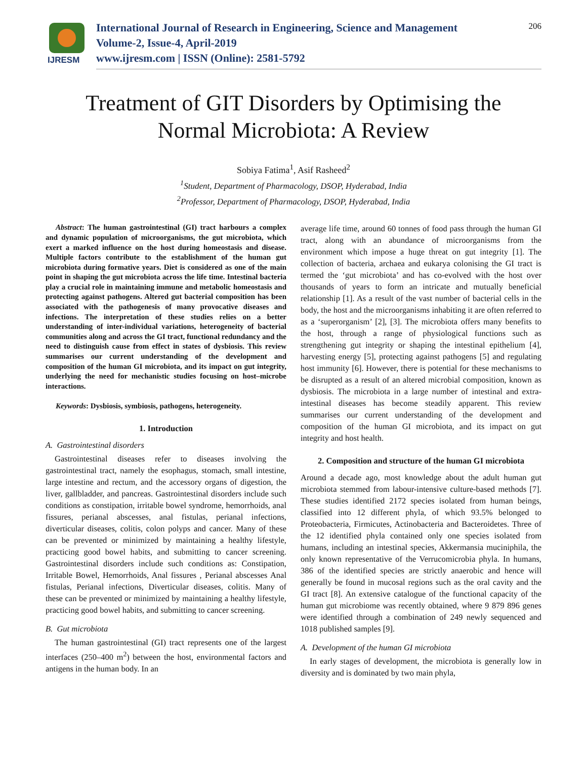IJRESM
International Journal of Research in Engineering, Science and Management
Volume-2, Issue-4, April-2019
www.ijresm.com | ISSN (Online): 2581-5792
206
Treatment of GIT Disorders by Optimising the
Normal Microbiota: A Review
Sobiya Fatima<sup>1</sup>, Asif Rasheed<sup>2</sup>
<sup>1</sup> Student, Department of Pharmacology, DSOP, Hyderabad, India
<sup>2</sup> Professor, Department of Pharmacology, DSOP, Hyderabad, India
Abstract: The human gastrointestinal (GI) tract harbours a complex and dynamic population of microorganisms, the gut microbiota, which exert a marked influence on the host during homeostasis and disease. Multiple factors contribute to the establishment of the human gut microbiota during formative years. Diet is considered as one of the main point in shaping the gut microbiota across the life time. Intestinal bacteria play a crucial role in maintaining immune and metabolic homeostasis and protecting against pathogens. Altered gut bacterial composition has been associated with the pathogenesis of many provocative diseases and infections. The interpretation of these studies relies on a better understanding of inter-individual variations, heterogeneity of bacterial communities along and across the GI tract, functional redundancy and the need to distinguish cause from effect in states of dysbiosis. This review summarises our current understanding of the development and composition of the human GI microbiota, and its impact on gut integrity, underlying the need for mechanistic studies focusing on host–microbe interactions.
Keywords: Dysbiosis, symbiosis, pathogens, heterogeneity.
1. Introduction
A. Gastrointestinal disorders
Gastrointestinal diseases refer to diseases involving the gastrointestinal tract, namely the esophagus, stomach, small intestine, large intestine and rectum, and the accessory organs of digestion, the liver, gallbladder, and pancreas. Gastrointestinal disorders include such conditions as constipation, irritable bowel syndrome, hemorrhoids, anal fissures, perianal abscesses, anal fistulas, perianal infections, diverticular diseases, colitis, colon polyps and cancer. Many of these can be prevented or minimized by maintaining a healthy lifestyle, practicing good bowel habits, and submitting to cancer screening. Gastrointestinal disorders include such conditions as: Constipation, Irritable Bowel, Hemorrhoids, Anal fissures , Perianal abscesses Anal fistulas, Perianal infections, Diverticular diseases, colitis. Many of these can be prevented or minimized by maintaining a healthy lifestyle, practicing good bowel habits, and submitting to cancer screening.
B. Gut microbiota
The human gastrointestinal (GI) tract represents one of the largest interfaces (250–400 m<sup>2</sup>) between the host, environmental factors and antigens in the human body. In an
average life time, around 60 tonnes of food pass through the human GI tract, along with an abundance of microorganisms from the environment which impose a huge threat on gut integrity [1]. The collection of bacteria, archaea and eukarya colonising the GI tract is termed the ‘gut microbiota’ and has co-evolved with the host over thousands of years to form an intricate and mutually beneficial relationship [1]. As a result of the vast number of bacterial cells in the body, the host and the microorganisms inhabiting it are often referred to as a ‘superorganism’ [2], [3]. The microbiota offers many benefits to the host, through a range of physiological functions such as strengthening gut integrity or shaping the intestinal epithelium [4], harvesting energy [5], protecting against pathogens [5] and regulating host immunity [6]. However, there is potential for these mechanisms to be disrupted as a result of an altered microbial composition, known as dysbiosis. The microbiota in a large number of intestinal and extra-intestinal diseases has become steadily apparent. This review summarises our current understanding of the development and composition of the human GI microbiota, and its impact on gut integrity and host health.
2. Composition and structure of the human GI microbiota
Around a decade ago, most knowledge about the adult human gut microbiota stemmed from labour-intensive culture-based methods [7]. These studies identified 2172 species isolated from human beings, classified into 12 different phyla, of which 93.5% belonged to Proteobacteria, Firmicutes, Actinobacteria and Bacteroidetes. Three of the 12 identified phyla contained only one species isolated from humans, including an intestinal species, Akkermansia muciniphila, the only known representative of the Verrucomicrobia phyla. In humans, 386 of the identified species are strictly anaerobic and hence will generally be found in mucosal regions such as the oral cavity and the GI tract [8]. An extensive catalogue of the functional capacity of the human gut microbiome was recently obtained, where 9 879 896 genes were identified through a combination of 249 newly sequenced and 1018 published samples [9].
A. Development of the human GI microbiota
In early stages of development, the microbiota is generally low in diversity and is dominated by two main phyla,